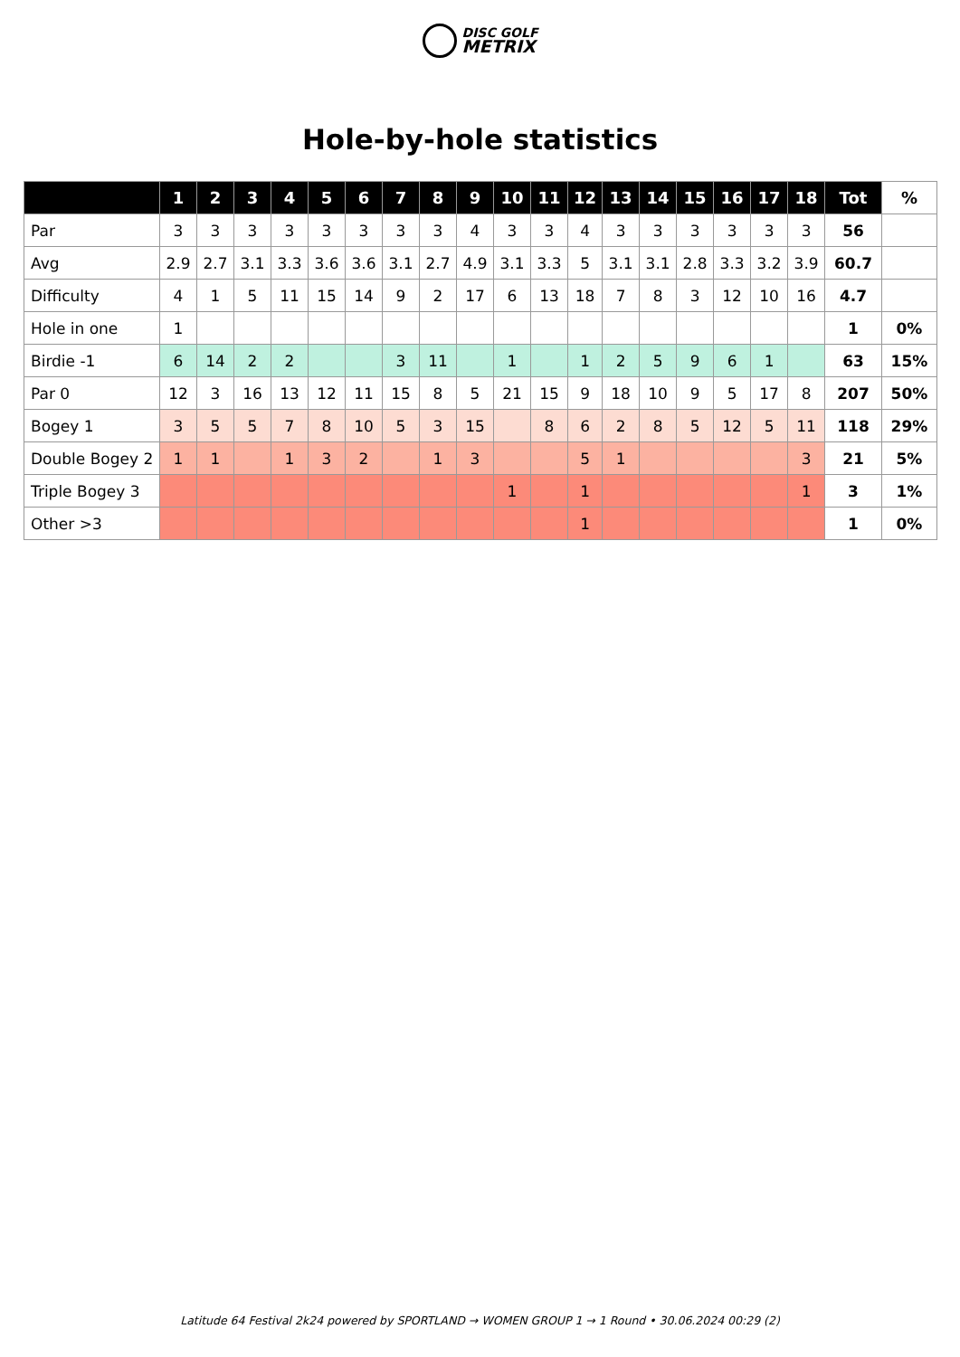DISC GOLF
METRIX
Hole-by-hole statistics
| | 1 | 2 | 3 | 4 | 5 | 6 | 7 | 8 | 9 | 10 | 11 | 12 | 13 | 14 | 15 | 16 | 17 | 18 | Tot | % |
| --- | --- | --- | --- | --- | --- | --- | --- | --- | --- | --- | --- | --- | --- | --- | --- | --- | --- | --- | --- | --- |
| Par | 3 | 3 | 3 | 3 | 3 | 3 | 3 | 3 | 4 | 3 | 3 | 4 | 3 | 3 | 3 | 3 | 3 | 3 | 56 | |
| Avg | 2.9 | 2.7 | 3.1 | 3.3 | 3.6 | 3.6 | 3.1 | 2.7 | 4.9 | 3.1 | 3.3 | 5 | 3.1 | 3.1 | 2.8 | 3.3 | 3.2 | 3.9 | 60.7 | |
| Difficulty | 4 | 1 | 5 | 11 | 15 | 14 | 9 | 2 | 17 | 6 | 13 | 18 | 7 | 8 | 3 | 12 | 10 | 16 | 4.7 | |
| Hole in one | 1 | | | | | | | | | | | | | | | | | | 1 | 0% |
| Birdie -1 | 6 | 14 | 2 | 2 | | | 3 | 11 | | 1 | | 1 | 2 | 5 | 9 | 6 | 1 | | 63 | 15% |
| Par 0 | 12 | 3 | 16 | 13 | 12 | 11 | 15 | 8 | 5 | 21 | 15 | 9 | 18 | 10 | 9 | 5 | 17 | 8 | 207 | 50% |
| Bogey 1 | 3 | 5 | 5 | 7 | 8 | 10 | 5 | 3 | 15 | | 8 | 6 | 2 | 8 | 5 | 12 | 5 | 11 | 118 | 29% |
| Double Bogey 2 | 1 | 1 | | 1 | 3 | 2 | | 1 | 3 | | | 5 | 1 | | | | | 3 | 21 | 5% |
| Triple Bogey 3 | | | | | | | | | | 1 | | 1 | | | | | | 1 | 3 | 1% |
| Other >3 | | | | | | | | | | | | 1 | | | | | | | 1 | 0% |
Latitude 64 Festival 2k24 powered by SPORTLAND → WOMEN GROUP 1 → 1 Round • 30.06.2024 00:29 (2)